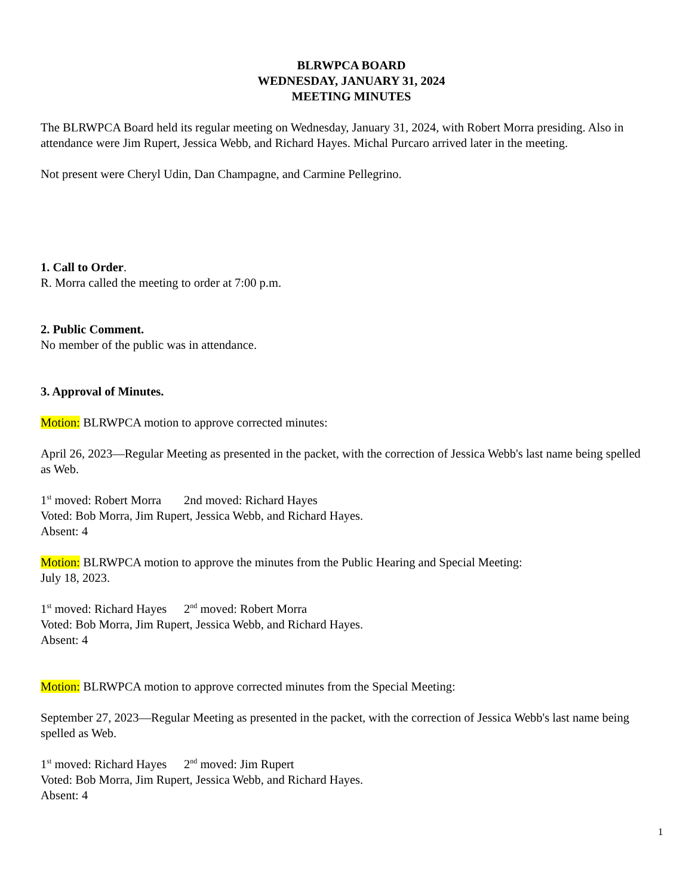BLRWPCA BOARD
WEDNESDAY, JANUARY 31, 2024
MEETING MINUTES
The BLRWPCA Board held its regular meeting on Wednesday, January 31, 2024, with Robert Morra presiding. Also in attendance were Jim Rupert, Jessica Webb, and Richard Hayes. Michal Purcaro arrived later in the meeting.
Not present were Cheryl Udin, Dan Champagne, and Carmine Pellegrino.
1. Call to Order.
R. Morra called the meeting to order at 7:00 p.m.
2. Public Comment.
No member of the public was in attendance.
3. Approval of Minutes.
Motion: BLRWPCA motion to approve corrected minutes:
April 26, 2023—Regular Meeting as presented in the packet, with the correction of Jessica Webb's last name being spelled as Web.
1<sup>st</sup> moved: Robert Morra 2nd moved: Richard Hayes
Voted: Bob Morra, Jim Rupert, Jessica Webb, and Richard Hayes.
Absent: 4
Motion: BLRWPCA motion to approve the minutes from the Public Hearing and Special Meeting:
July 18, 2023.
1<sup>st</sup> moved: Richard Hayes 2<sup>nd</sup> moved: Robert Morra
Voted: Bob Morra, Jim Rupert, Jessica Webb, and Richard Hayes.
Absent: 4
Motion: BLRWPCA motion to approve corrected minutes from the Special Meeting:
September 27, 2023—Regular Meeting as presented in the packet, with the correction of Jessica Webb's last name being spelled as Web.
1<sup>st</sup> moved: Richard Hayes 2<sup>nd</sup> moved: Jim Rupert
Voted: Bob Morra, Jim Rupert, Jessica Webb, and Richard Hayes.
Absent: 4
1